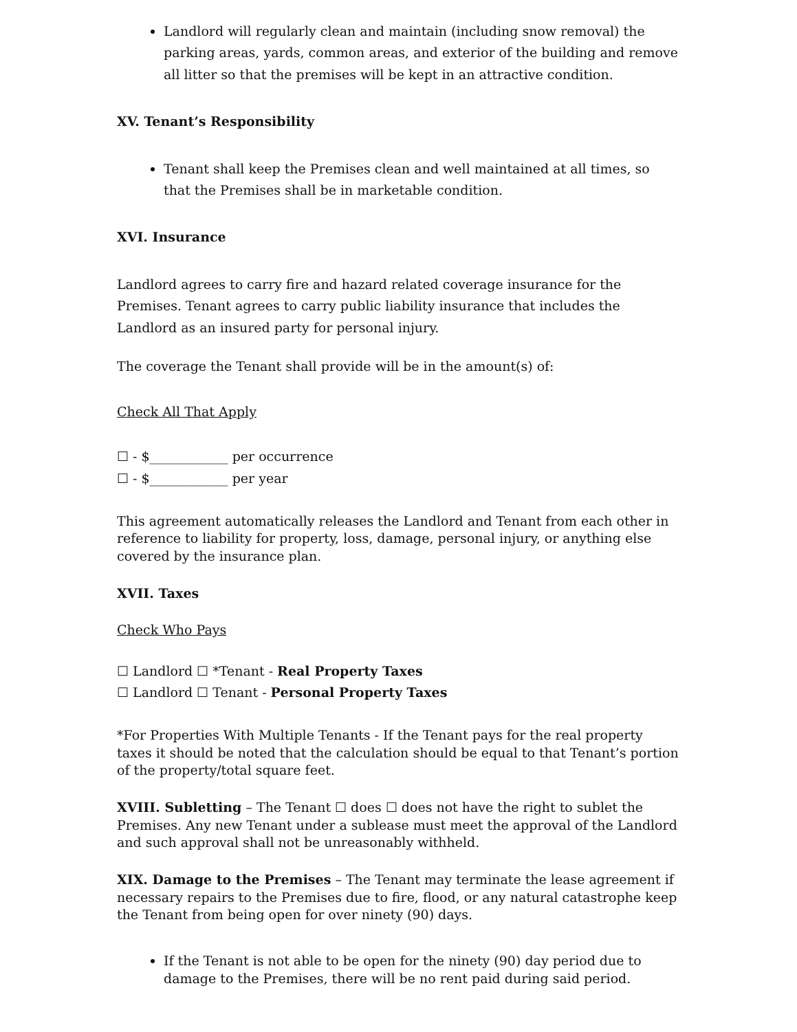Landlord will regularly clean and maintain (including snow removal) the parking areas, yards, common areas, and exterior of the building and remove all litter so that the premises will be kept in an attractive condition.
XV. Tenant’s Responsibility
Tenant shall keep the Premises clean and well maintained at all times, so that the Premises shall be in marketable condition.
XVI. Insurance
Landlord agrees to carry fire and hazard related coverage insurance for the Premises. Tenant agrees to carry public liability insurance that includes the Landlord as an insured party for personal injury.
The coverage the Tenant shall provide will be in the amount(s) of:
Check All That Apply
☐ - $____________ per occurrence
☐ - $____________ per year
This agreement automatically releases the Landlord and Tenant from each other in reference to liability for property, loss, damage, personal injury, or anything else covered by the insurance plan.
XVII. Taxes
Check Who Pays
☐ Landlord ☐ *Tenant - Real Property Taxes
☐ Landlord ☐ Tenant - Personal Property Taxes
*For Properties With Multiple Tenants - If the Tenant pays for the real property taxes it should be noted that the calculation should be equal to that Tenant’s portion of the property/total square feet.
XVIII. Subletting – The Tenant ☐ does ☐ does not have the right to sublet the Premises. Any new Tenant under a sublease must meet the approval of the Landlord and such approval shall not be unreasonably withheld.
XIX. Damage to the Premises – The Tenant may terminate the lease agreement if necessary repairs to the Premises due to fire, flood, or any natural catastrophe keep the Tenant from being open for over ninety (90) days.
If the Tenant is not able to be open for the ninety (90) day period due to damage to the Premises, there will be no rent paid during said period.